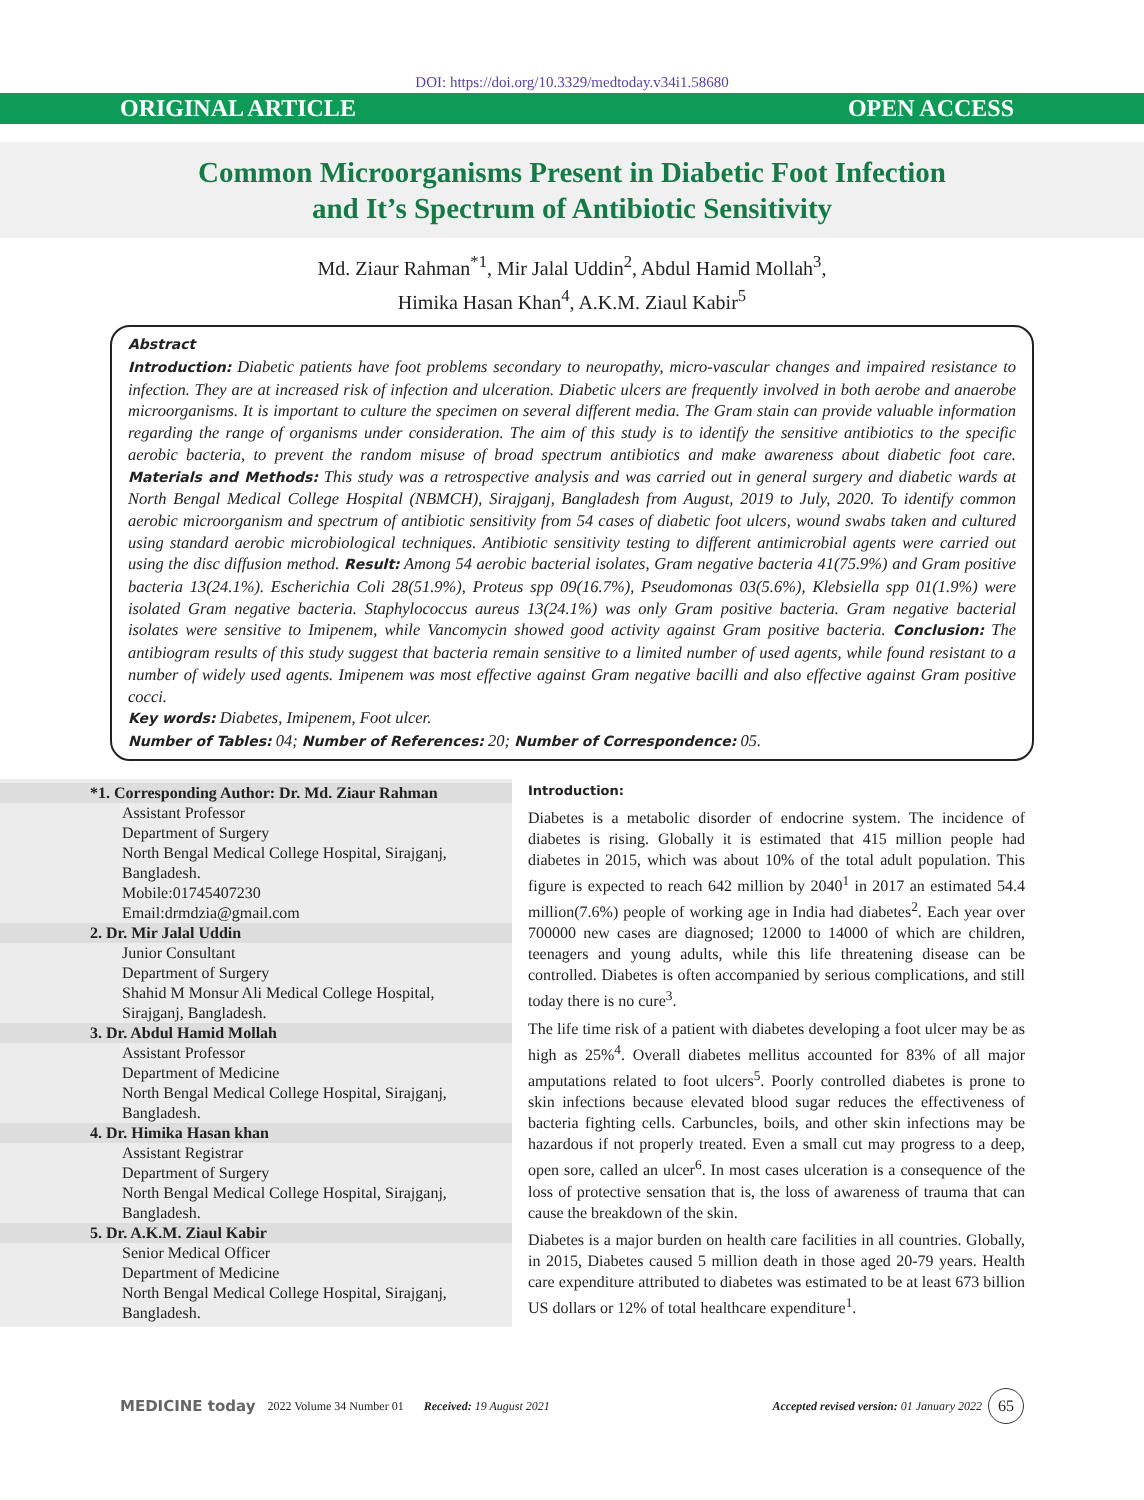DOI: https://doi.org/10.3329/medtoday.v34i1.58680
ORIGINAL ARTICLE OPEN ACCESS
Common Microorganisms Present in Diabetic Foot Infection
and It’s Spectrum of Antibiotic Sensitivity
Md. Ziaur Rahman<sup>*1</sup>, Mir Jalal Uddin<sup>2</sup>, Abdul Hamid Mollah<sup>3</sup>,
Himika Hasan Khan<sup>4</sup>, A.K.M. Ziaul Kabir<sup>5</sup>
Abstract
Introduction: Diabetic patients have foot problems secondary to neuropathy, micro-vascular changes and impaired resistance to infection. They are at increased risk of infection and ulceration. Diabetic ulcers are frequently involved in both aerobe and anaerobe microorganisms. It is important to culture the specimen on several different media. The Gram stain can provide valuable information regarding the range of organisms under consideration. The aim of this study is to identify the sensitive antibiotics to the specific aerobic bacteria, to prevent the random misuse of broad spectrum antibiotics and make awareness about diabetic foot care. Materials and Methods: This study was a retrospective analysis and was carried out in general surgery and diabetic wards at North Bengal Medical College Hospital (NBMCH), Sirajganj, Bangladesh from August, 2019 to July, 2020. To identify common aerobic microorganism and spectrum of antibiotic sensitivity from 54 cases of diabetic foot ulcers, wound swabs taken and cultured using standard aerobic microbiological techniques. Antibiotic sensitivity testing to different antimicrobial agents were carried out using the disc diffusion method. Result: Among 54 aerobic bacterial isolates, Gram negative bacteria 41(75.9%) and Gram positive bacteria 13(24.1%). Escherichia Coli 28(51.9%), Proteus spp 09(16.7%), Pseudomonas 03(5.6%), Klebsiella spp 01(1.9%) were isolated Gram negative bacteria. Staphylococcus aureus 13(24.1%) was only Gram positive bacteria. Gram negative bacterial isolates were sensitive to Imipenem, while Vancomycin showed good activity against Gram positive bacteria. Conclusion: The antibiogram results of this study suggest that bacteria remain sensitive to a limited number of used agents, while found resistant to a number of widely used agents. Imipenem was most effective against Gram negative bacilli and also effective against Gram positive cocci.
Key words: Diabetes, Imipenem, Foot ulcer.
Number of Tables: 04; Number of References: 20; Number of Correspondence: 05.
*1. Corresponding Author: Dr. Md. Ziaur Rahman
Assistant Professor
Department of Surgery
North Bengal Medical College Hospital, Sirajganj, Bangladesh.
Mobile:01745407230
Email:drmdzia@gmail.com
2. Dr. Mir Jalal Uddin
Junior Consultant
Department of Surgery
Shahid M Monsur Ali Medical College Hospital, Sirajganj, Bangladesh.
3. Dr. Abdul Hamid Mollah
Assistant Professor
Department of Medicine
North Bengal Medical College Hospital, Sirajganj, Bangladesh.
4. Dr. Himika Hasan khan
Assistant Registrar
Department of Surgery
North Bengal Medical College Hospital, Sirajganj, Bangladesh.
5. Dr. A.K.M. Ziaul Kabir
Senior Medical Officer
Department of Medicine
North Bengal Medical College Hospital, Sirajganj, Bangladesh.
Introduction:
Diabetes is a metabolic disorder of endocrine system. The incidence of diabetes is rising. Globally it is estimated that 415 million people had diabetes in 2015, which was about 10% of the total adult population. This figure is expected to reach 642 million by 2040<sup>1</sup> in 2017 an estimated 54.4 million(7.6%) people of working age in India had diabetes<sup>2</sup>. Each year over 700000 new cases are diagnosed; 12000 to 14000 of which are children, teenagers and young adults, while this life threatening disease can be controlled. Diabetes is often accompanied by serious complications, and still today there is no cure<sup>3</sup>.
The life time risk of a patient with diabetes developing a foot ulcer may be as high as 25%<sup>4</sup>. Overall diabetes mellitus accounted for 83% of all major amputations related to foot ulcers<sup>5</sup>. Poorly controlled diabetes is prone to skin infections because elevated blood sugar reduces the effectiveness of bacteria fighting cells. Carbuncles, boils, and other skin infections may be hazardous if not properly treated. Even a small cut may progress to a deep, open sore, called an ulcer<sup>6</sup>. In most cases ulceration is a consequence of the loss of protective sensation that is, the loss of awareness of trauma that can cause the breakdown of the skin.
Diabetes is a major burden on health care facilities in all countries. Globally, in 2015, Diabetes caused 5 million death in those aged 20-79 years. Health care expenditure attributed to diabetes was estimated to be at least 673 billion US dollars or 12% of total healthcare expenditure<sup>1</sup>.
MEDICINE today 2022 Volume 34 Number 01 Received: 19 August 2021 Accepted revised version: 01 January 2022 65